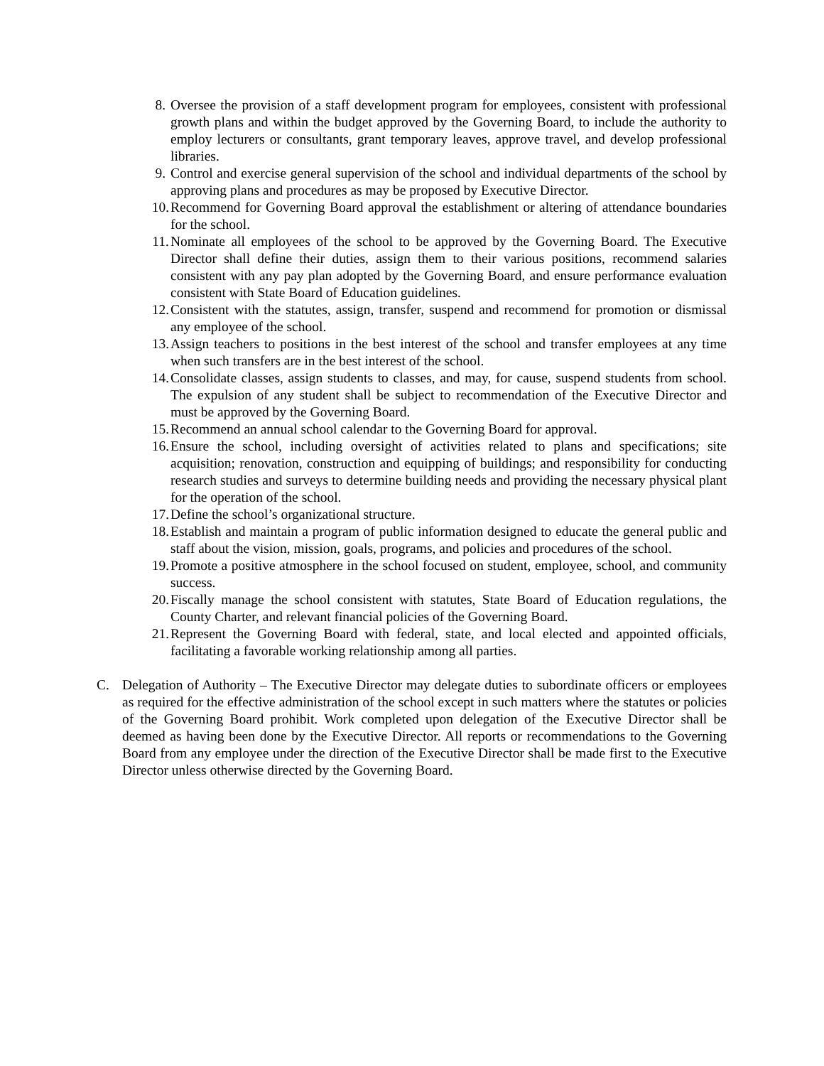8. Oversee the provision of a staff development program for employees, consistent with professional growth plans and within the budget approved by the Governing Board, to include the authority to employ lecturers or consultants, grant temporary leaves, approve travel, and develop professional libraries.
9. Control and exercise general supervision of the school and individual departments of the school by approving plans and procedures as may be proposed by Executive Director.
10. Recommend for Governing Board approval the establishment or altering of attendance boundaries for the school.
11. Nominate all employees of the school to be approved by the Governing Board. The Executive Director shall define their duties, assign them to their various positions, recommend salaries consistent with any pay plan adopted by the Governing Board, and ensure performance evaluation consistent with State Board of Education guidelines.
12. Consistent with the statutes, assign, transfer, suspend and recommend for promotion or dismissal any employee of the school.
13. Assign teachers to positions in the best interest of the school and transfer employees at any time when such transfers are in the best interest of the school.
14. Consolidate classes, assign students to classes, and may, for cause, suspend students from school. The expulsion of any student shall be subject to recommendation of the Executive Director and must be approved by the Governing Board.
15. Recommend an annual school calendar to the Governing Board for approval.
16. Ensure the school, including oversight of activities related to plans and specifications; site acquisition; renovation, construction and equipping of buildings; and responsibility for conducting research studies and surveys to determine building needs and providing the necessary physical plant for the operation of the school.
17. Define the school’s organizational structure.
18. Establish and maintain a program of public information designed to educate the general public and staff about the vision, mission, goals, programs, and policies and procedures of the school.
19. Promote a positive atmosphere in the school focused on student, employee, school, and community success.
20. Fiscally manage the school consistent with statutes, State Board of Education regulations, the County Charter, and relevant financial policies of the Governing Board.
21. Represent the Governing Board with federal, state, and local elected and appointed officials, facilitating a favorable working relationship among all parties.
C. Delegation of Authority – The Executive Director may delegate duties to subordinate officers or employees as required for the effective administration of the school except in such matters where the statutes or policies of the Governing Board prohibit. Work completed upon delegation of the Executive Director shall be deemed as having been done by the Executive Director. All reports or recommendations to the Governing Board from any employee under the direction of the Executive Director shall be made first to the Executive Director unless otherwise directed by the Governing Board.